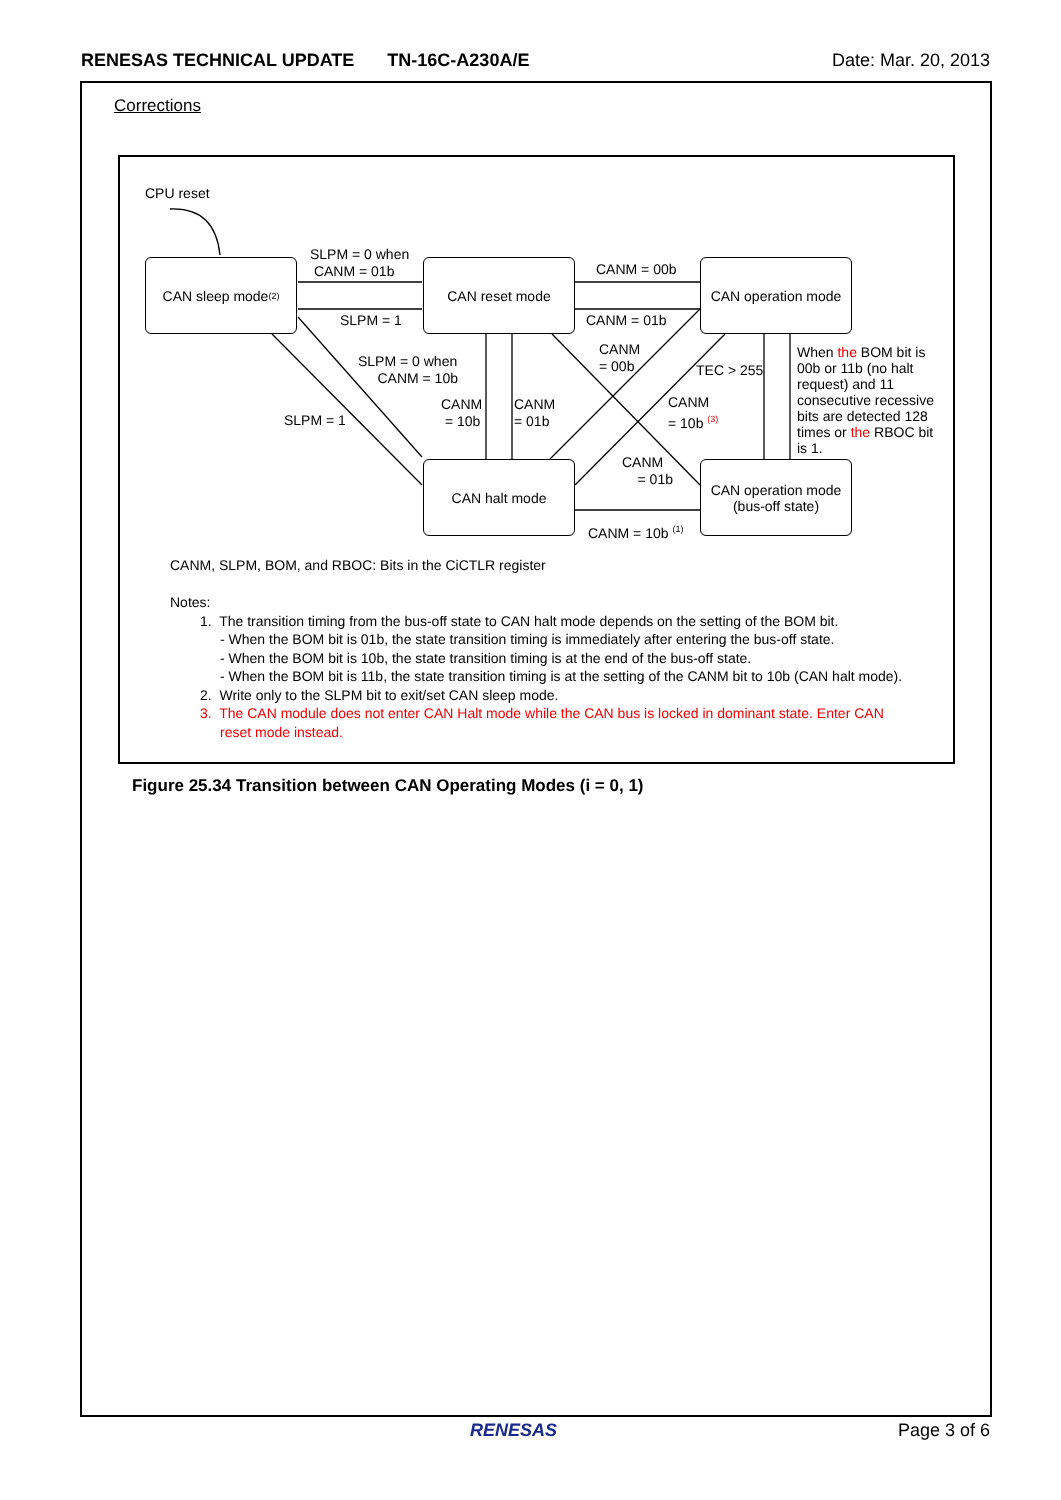RENESAS TECHNICAL UPDATE TN-16C-A230A/E Date: Mar. 20, 2013
Corrections
CPU reset
CAN sleep mode <sup>(2)</sup>
CAN reset mode
CAN operation mode
CAN halt mode
CAN operation mode
(bus-off state)
SLPM = 0 when
CANM = 01b
SLPM = 1
CANM = 00b
CANM = 01b
SLPM = 0 when
CANM = 10b
SLPM = 1
CANM
= 10b
CANM
= 01b
CANM
= 00b
TEC > 255
CANM
= 10b <sup>(3)</sup>
CANM
= 01b
CANM = 10b <sup>(1)</sup>
When the BOM bit is 00b or 11b (no halt request) and 11 consecutive recessive bits are detected 128 times or the RBOC bit is 1.
CANM, SLPM, BOM, and RBOC: Bits in the CiCTLR register
Notes:
1. The transition timing from the bus-off state to CAN halt mode depends on the setting of the BOM bit.
- When the BOM bit is 01b, the state transition timing is immediately after entering the bus-off state.
- When the BOM bit is 10b, the state transition timing is at the end of the bus-off state.
- When the BOM bit is 11b, the state transition timing is at the setting of the CANM bit to 10b (CAN halt mode).
2. Write only to the SLPM bit to exit/set CAN sleep mode.
3. The CAN module does not enter CAN Halt mode while the CAN bus is locked in dominant state. Enter CAN
reset mode instead.
Figure 25.34 Transition between CAN Operating Modes (i = 0, 1)
RENESAS Page 3 of 6